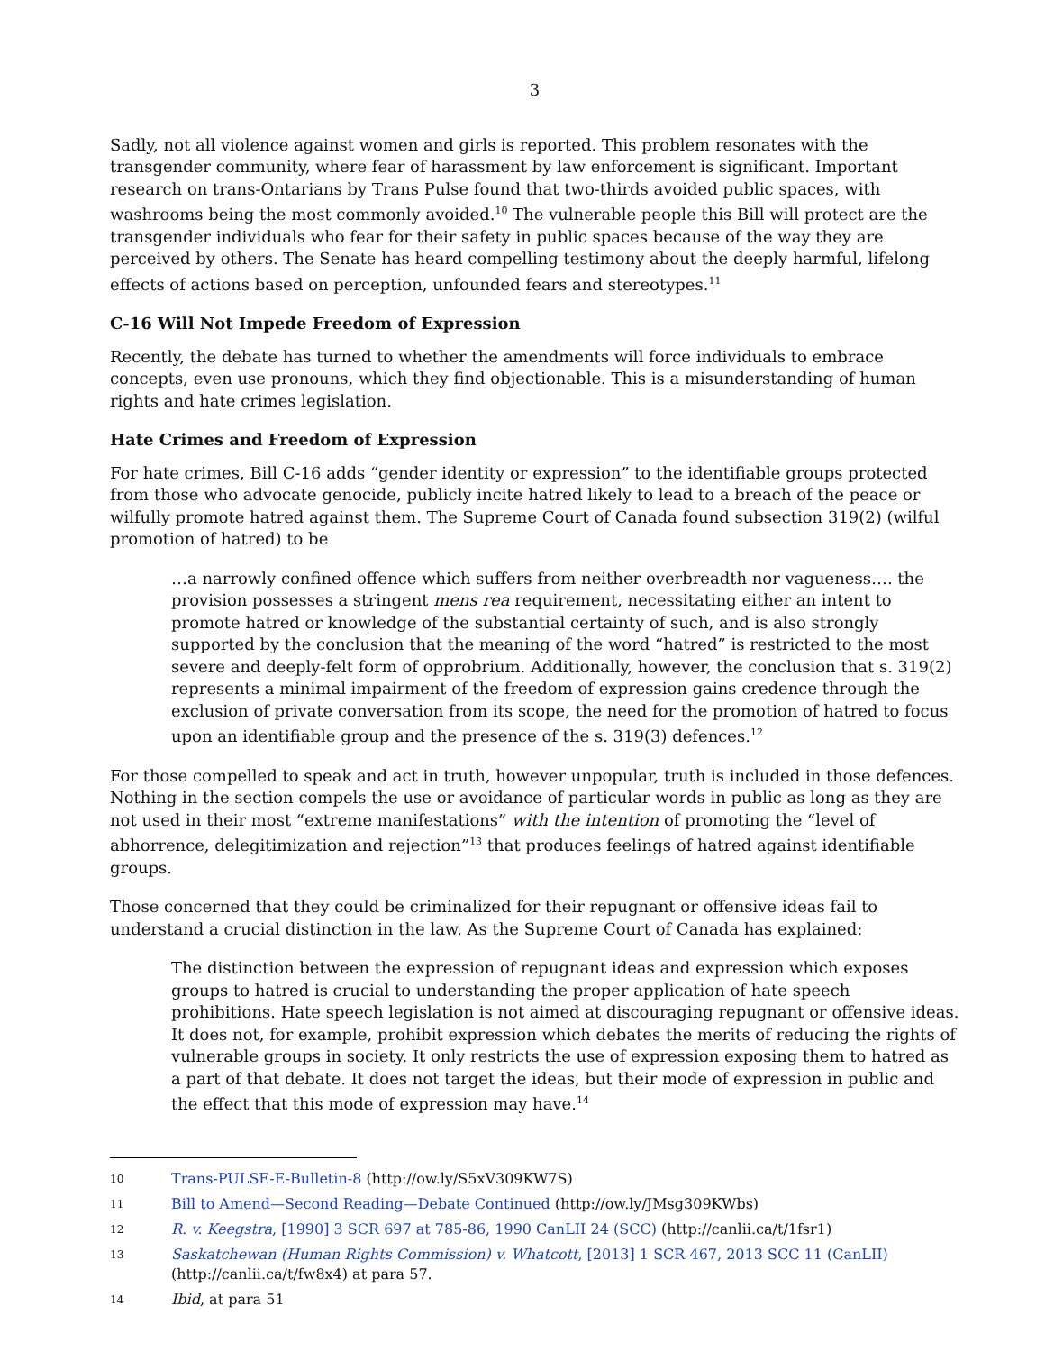3
Sadly, not all violence against women and girls is reported. This problem resonates with the transgender community, where fear of harassment by law enforcement is significant. Important research on trans-Ontarians by Trans Pulse found that two-thirds avoided public spaces, with washrooms being the most commonly avoided.<sup>10</sup> The vulnerable people this Bill will protect are the transgender individuals who fear for their safety in public spaces because of the way they are perceived by others. The Senate has heard compelling testimony about the deeply harmful, lifelong effects of actions based on perception, unfounded fears and stereotypes.<sup>11</sup>
C-16 Will Not Impede Freedom of Expression
Recently, the debate has turned to whether the amendments will force individuals to embrace concepts, even use pronouns, which they find objectionable. This is a misunderstanding of human rights and hate crimes legislation.
Hate Crimes and Freedom of Expression
For hate crimes, Bill C-16 adds “gender identity or expression” to the identifiable groups protected from those who advocate genocide, publicly incite hatred likely to lead to a breach of the peace or wilfully promote hatred against them. The Supreme Court of Canada found subsection 319(2) (wilful promotion of hatred) to be
…a narrowly confined offence which suffers from neither overbreadth nor vagueness…. the provision possesses a stringent mens rea requirement, necessitating either an intent to promote hatred or knowledge of the substantial certainty of such, and is also strongly supported by the conclusion that the meaning of the word “hatred” is restricted to the most severe and deeply-felt form of opprobrium. Additionally, however, the conclusion that s. 319(2) represents a minimal impairment of the freedom of expression gains credence through the exclusion of private conversation from its scope, the need for the promotion of hatred to focus upon an identifiable group and the presence of the s. 319(3) defences.<sup>12</sup>
For those compelled to speak and act in truth, however unpopular, truth is included in those defences. Nothing in the section compels the use or avoidance of particular words in public as long as they are not used in their most “extreme manifestations” with the intention of promoting the “level of abhorrence, delegitimization and rejection”<sup>13</sup> that produces feelings of hatred against identifiable groups.
Those concerned that they could be criminalized for their repugnant or offensive ideas fail to understand a crucial distinction in the law. As the Supreme Court of Canada has explained:
The distinction between the expression of repugnant ideas and expression which exposes groups to hatred is crucial to understanding the proper application of hate speech prohibitions. Hate speech legislation is not aimed at discouraging repugnant or offensive ideas. It does not, for example, prohibit expression which debates the merits of reducing the rights of vulnerable groups in society. It only restricts the use of expression exposing them to hatred as a part of that debate. It does not target the ideas, but their mode of expression in public and the effect that this mode of expression may have.<sup>14</sup>
10 Trans-PULSE-E-Bulletin-8 (http://ow.ly/S5xV309KW7S)
11 Bill to Amend—Second Reading—Debate Continued (http://ow.ly/JMsg309KWbs)
12 R. v. Keegstra, [1990] 3 SCR 697 at 785-86, 1990 CanLII 24 (SCC) (http://canlii.ca/t/1fsr1)
13 Saskatchewan (Human Rights Commission) v. Whatcott, [2013] 1 SCR 467, 2013 SCC 11 (CanLII) (http://canlii.ca/t/fw8x4) at para 57.
14 Ibid, at para 51